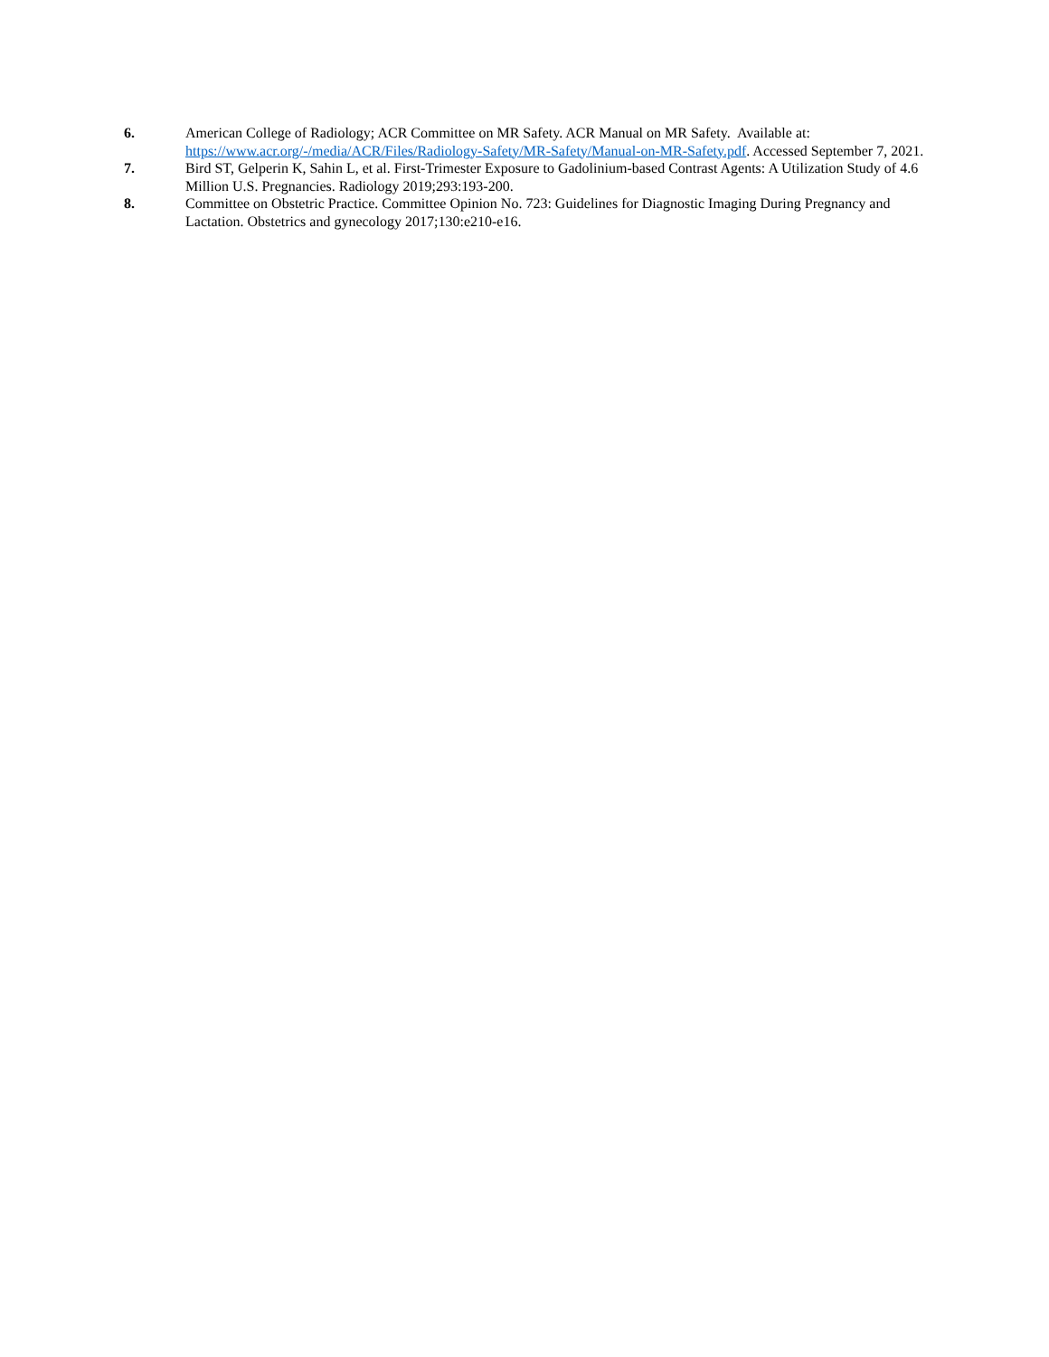6. American College of Radiology; ACR Committee on MR Safety. ACR Manual on MR Safety. Available at: https://www.acr.org/-/media/ACR/Files/Radiology-Safety/MR-Safety/Manual-on-MR-Safety.pdf. Accessed September 7, 2021.
7. Bird ST, Gelperin K, Sahin L, et al. First-Trimester Exposure to Gadolinium-based Contrast Agents: A Utilization Study of 4.6 Million U.S. Pregnancies. Radiology 2019;293:193-200.
8. Committee on Obstetric Practice. Committee Opinion No. 723: Guidelines for Diagnostic Imaging During Pregnancy and Lactation. Obstetrics and gynecology 2017;130:e210-e16.